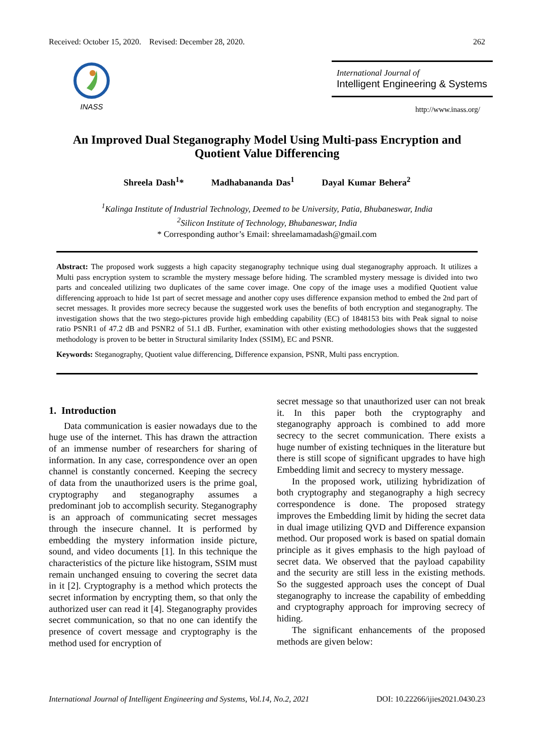Received: October 15, 2020. Revised: December 28, 2020. 262
INASS
International Journal of
Intelligent Engineering & Systems
http://www.inass.org/
An Improved Dual Steganography Model Using Multi-pass Encryption and Quotient Value Differencing
Shreela Dash<sup>1</sup>* Madhabananda Das<sup>1</sup> Dayal Kumar Behera<sup>2</sup>
<sup>1</sup> Kalinga Institute of Industrial Technology, Deemed to be University, Patia, Bhubaneswar, India
<sup>2</sup> Silicon Institute of Technology, Bhubaneswar, India
* Corresponding author’s Email: shreelamamadash@gmail.com
Abstract: The proposed work suggests a high capacity steganography technique using dual steganography approach. It utilizes a Multi pass encryption system to scramble the mystery message before hiding. The scrambled mystery message is divided into two parts and concealed utilizing two duplicates of the same cover image. One copy of the image uses a modified Quotient value differencing approach to hide 1st part of secret message and another copy uses difference expansion method to embed the 2nd part of secret messages. It provides more secrecy because the suggested work uses the benefits of both encryption and steganography. The investigation shows that the two stego-pictures provide high embedding capability (EC) of 1848153 bits with Peak signal to noise ratio PSNR1 of 47.2 dB and PSNR2 of 51.1 dB. Further, examination with other existing methodologies shows that the suggested methodology is proven to be better in Structural similarity Index (SSIM), EC and PSNR.
Keywords: Steganography, Quotient value differencing, Difference expansion, PSNR, Multi pass encryption.
1. Introduction
Data communication is easier nowadays due to the huge use of the internet. This has drawn the attraction of an immense number of researchers for sharing of information. In any case, correspondence over an open channel is constantly concerned. Keeping the secrecy of data from the unauthorized users is the prime goal, cryptography and steganography assumes a predominant job to accomplish security. Steganography is an approach of communicating secret messages through the insecure channel. It is performed by embedding the mystery information inside picture, sound, and video documents [1]. In this technique the characteristics of the picture like histogram, SSIM must remain unchanged ensuing to covering the secret data in it [2]. Cryptography is a method which protects the secret information by encrypting them, so that only the authorized user can read it [4]. Steganography provides secret communication, so that no one can identify the presence of covert message and cryptography is the method used for encryption of
secret message so that unauthorized user can not break it. In this paper both the cryptography and steganography approach is combined to add more secrecy to the secret communication. There exists a huge number of existing techniques in the literature but there is still scope of significant upgrades to have high Embedding limit and secrecy to mystery message.
In the proposed work, utilizing hybridization of both cryptography and steganography a high secrecy correspondence is done. The proposed strategy improves the Embedding limit by hiding the secret data in dual image utilizing QVD and Difference expansion method. Our proposed work is based on spatial domain principle as it gives emphasis to the high payload of secret data. We observed that the payload capability and the security are still less in the existing methods. So the suggested approach uses the concept of Dual steganography to increase the capability of embedding and cryptography approach for improving secrecy of hiding.
The significant enhancements of the proposed methods are given below:
International Journal of Intelligent Engineering and Systems, Vol.14, No.2, 2021 DOI: 10.22266/ijies2021.0430.23